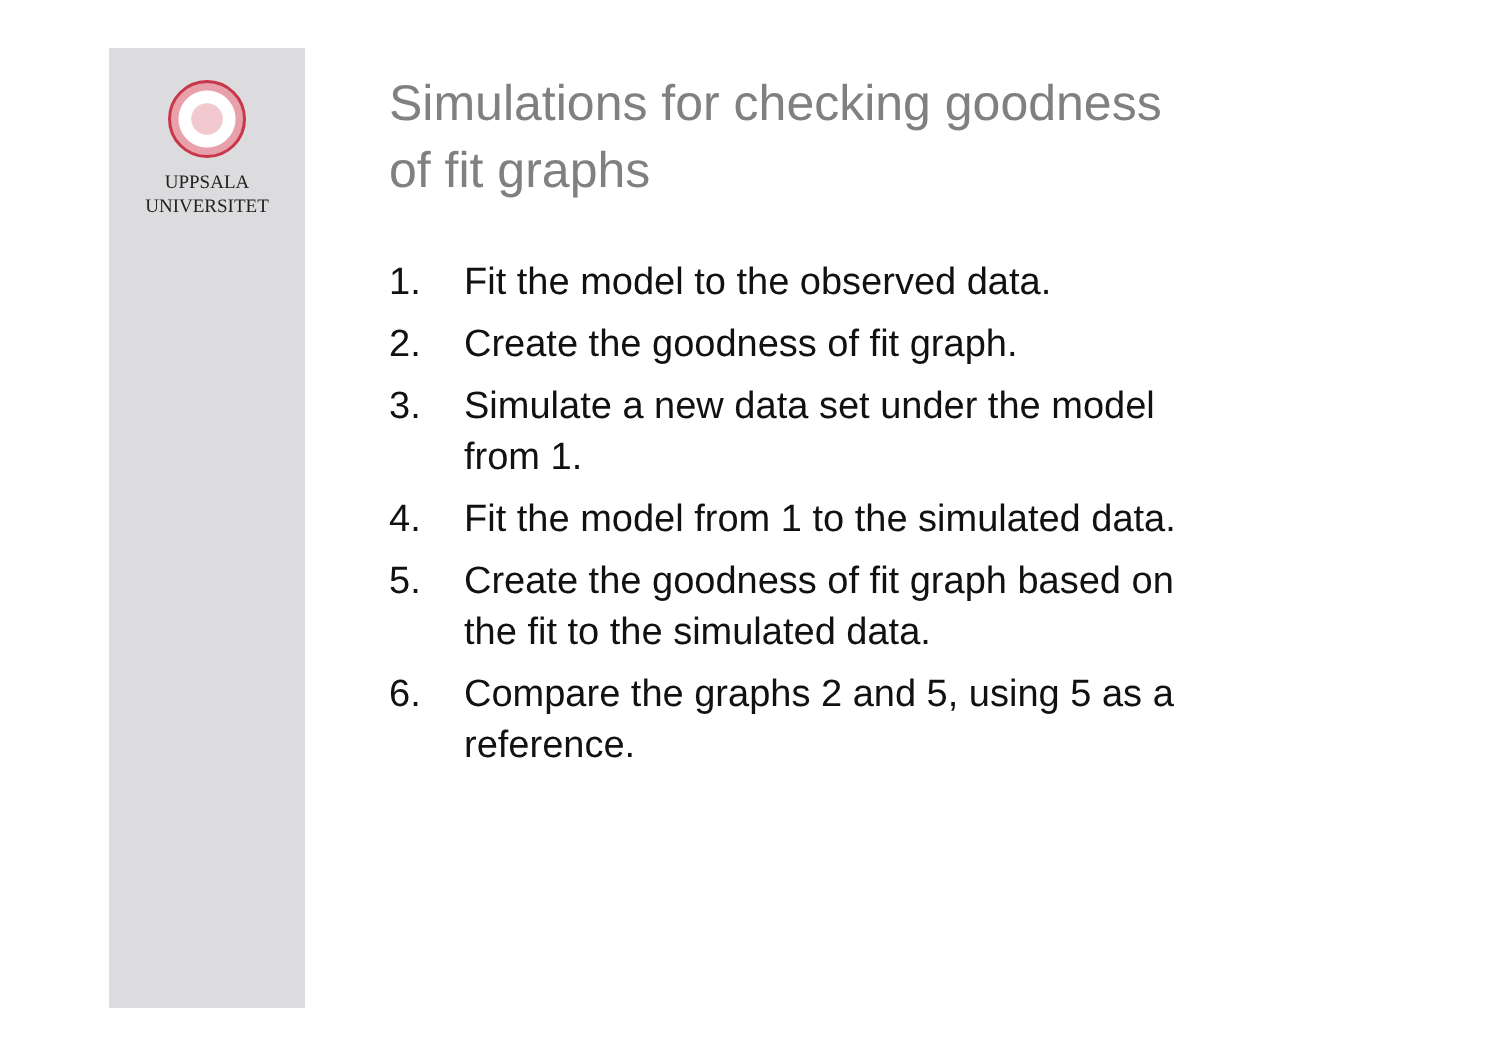UPPSALA
UNIVERSITET
Simulations for checking goodness
of fit graphs
1. Fit the model to the observed data.
2. Create the goodness of fit graph.
3. Simulate a new data set under the model
from 1.
4. Fit the model from 1 to the simulated data.
5. Create the goodness of fit graph based on
the fit to the simulated data.
6. Compare the graphs 2 and 5, using 5 as a
reference.